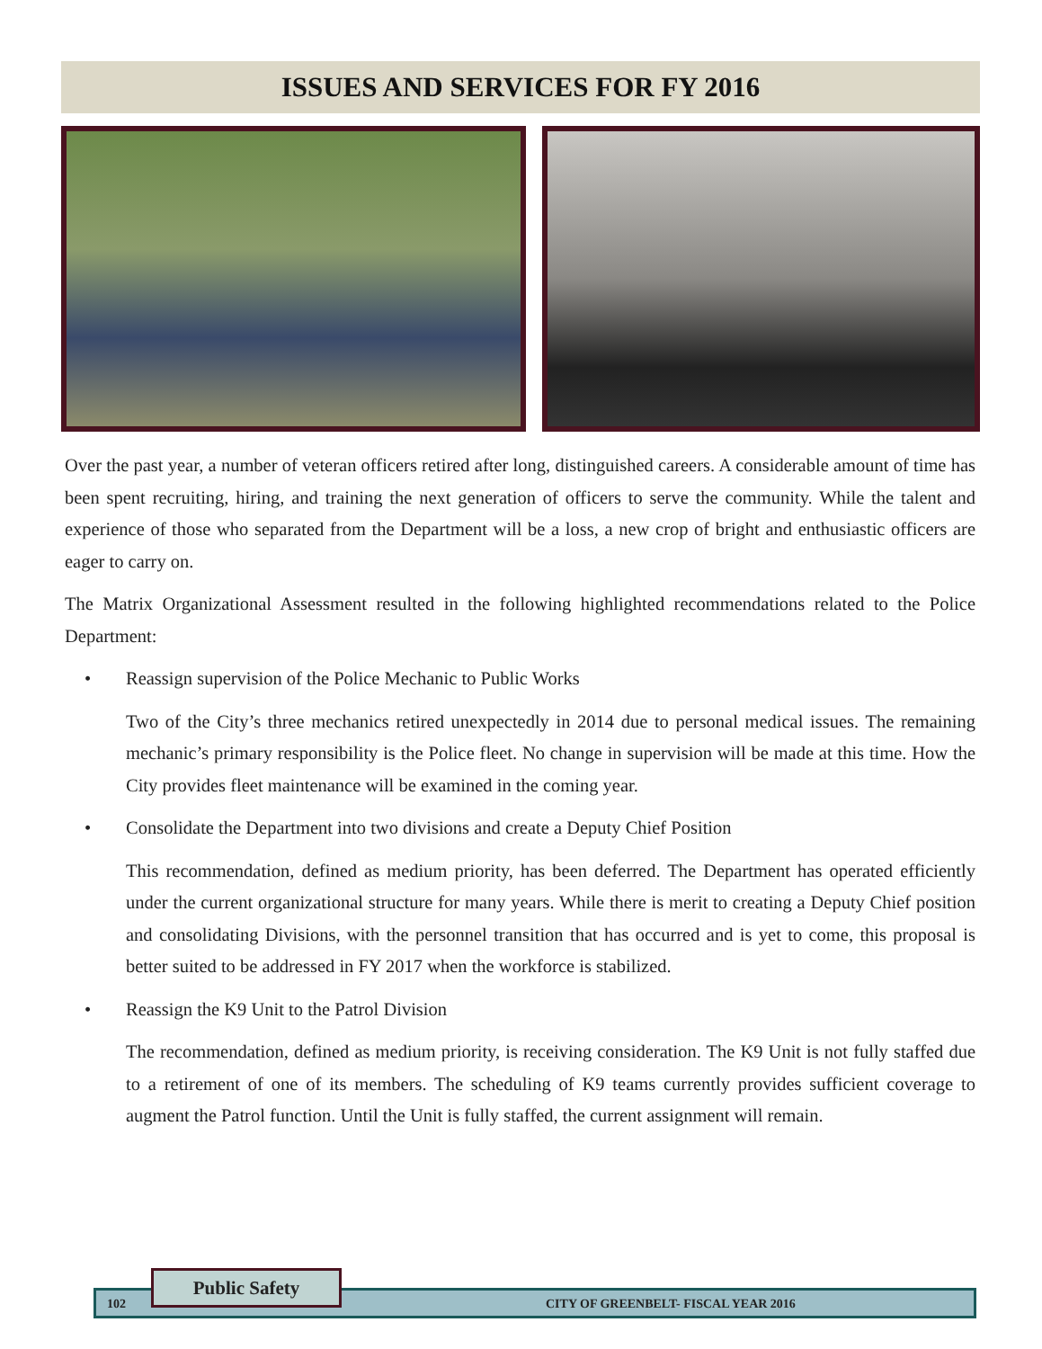ISSUES AND SERVICES FOR FY 2016
Over the past year, a number of veteran officers retired after long, distinguished careers. A considerable amount of time has been spent recruiting, hiring, and training the next generation of officers to serve the community. While the talent and experience of those who separated from the Department will be a loss, a new crop of bright and enthusiastic officers are eager to carry on.
The Matrix Organizational Assessment resulted in the following highlighted recommendations related to the Police Department:
• Reassign supervision of the Police Mechanic to Public Works
Two of the City’s three mechanics retired unexpectedly in 2014 due to personal medical issues. The remaining mechanic’s primary responsibility is the Police fleet. No change in supervision will be made at this time. How the City provides fleet maintenance will be examined in the coming year.
• Consolidate the Department into two divisions and create a Deputy Chief Position
This recommendation, defined as medium priority, has been deferred. The Department has operated efficiently under the current organizational structure for many years. While there is merit to creating a Deputy Chief position and consolidating Divisions, with the personnel transition that has occurred and is yet to come, this proposal is better suited to be addressed in FY 2017 when the workforce is stabilized.
• Reassign the K9 Unit to the Patrol Division
The recommendation, defined as medium priority, is receiving consideration. The K9 Unit is not fully staffed due to a retirement of one of its members. The scheduling of K9 teams currently provides sufficient coverage to augment the Patrol function. Until the Unit is fully staffed, the current assignment will remain.
102 CITY OF GREENBELT- FISCAL YEAR 2016
Public Safety